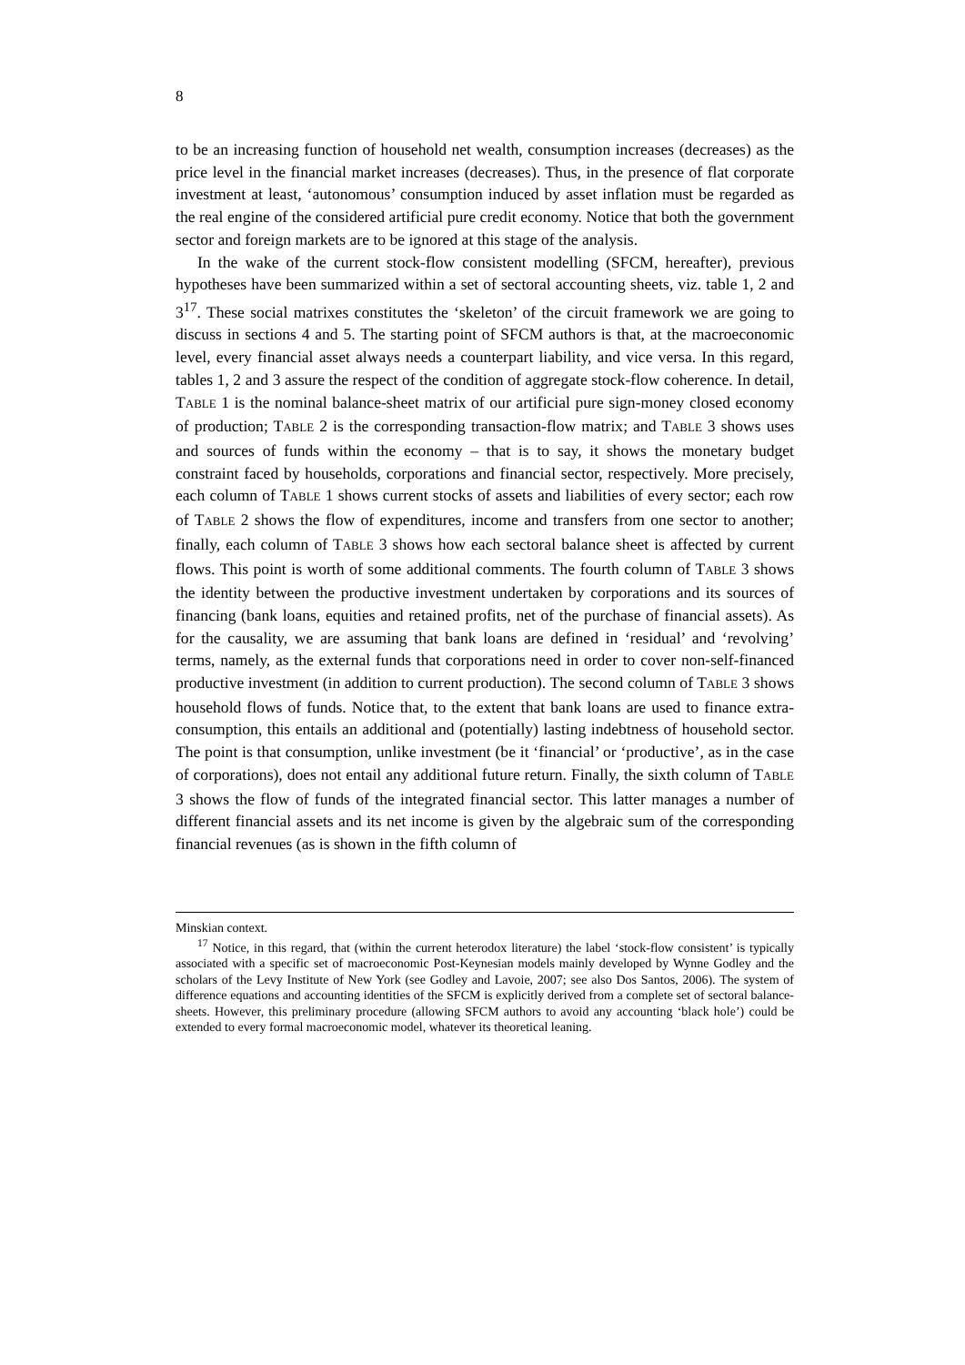8
to be an increasing function of household net wealth, consumption increases (decreases) as the price level in the financial market increases (decreases). Thus, in the presence of flat corporate investment at least, ‘autonomous’ consumption induced by asset inflation must be regarded as the real engine of the considered artificial pure credit economy. Notice that both the government sector and foreign markets are to be ignored at this stage of the analysis.
In the wake of the current stock-flow consistent modelling (SFCM, hereafter), previous hypotheses have been summarized within a set of sectoral accounting sheets, viz. table 1, 2 and 3<sup>17</sup>. These social matrixes constitutes the ‘skeleton’ of the circuit framework we are going to discuss in sections 4 and 5. The starting point of SFCM authors is that, at the macroeconomic level, every financial asset always needs a counterpart liability, and vice versa. In this regard, tables 1, 2 and 3 assure the respect of the condition of aggregate stock-flow coherence. In detail, TABLE 1 is the nominal balance-sheet matrix of our artificial pure sign-money closed economy of production; TABLE 2 is the corresponding transaction-flow matrix; and TABLE 3 shows uses and sources of funds within the economy – that is to say, it shows the monetary budget constraint faced by households, corporations and financial sector, respectively. More precisely, each column of TABLE 1 shows current stocks of assets and liabilities of every sector; each row of TABLE 2 shows the flow of expenditures, income and transfers from one sector to another; finally, each column of TABLE 3 shows how each sectoral balance sheet is affected by current flows. This point is worth of some additional comments. The fourth column of TABLE 3 shows the identity between the productive investment undertaken by corporations and its sources of financing (bank loans, equities and retained profits, net of the purchase of financial assets). As for the causality, we are assuming that bank loans are defined in ‘residual’ and ‘revolving’ terms, namely, as the external funds that corporations need in order to cover non-self-financed productive investment (in addition to current production). The second column of TABLE 3 shows household flows of funds. Notice that, to the extent that bank loans are used to finance extra-consumption, this entails an additional and (potentially) lasting indebtness of household sector. The point is that consumption, unlike investment (be it ‘financial’ or ‘productive’, as in the case of corporations), does not entail any additional future return. Finally, the sixth column of TABLE 3 shows the flow of funds of the integrated financial sector. This latter manages a number of different financial assets and its net income is given by the algebraic sum of the corresponding financial revenues (as is shown in the fifth column of
Minskian context.
<sup>17</sup> Notice, in this regard, that (within the current heterodox literature) the label ‘stock-flow consistent’ is typically associated with a specific set of macroeconomic Post-Keynesian models mainly developed by Wynne Godley and the scholars of the Levy Institute of New York (see Godley and Lavoie, 2007; see also Dos Santos, 2006). The system of difference equations and accounting identities of the SFCM is explicitly derived from a complete set of sectoral balance-sheets. However, this preliminary procedure (allowing SFCM authors to avoid any accounting ‘black hole’) could be extended to every formal macroeconomic model, whatever its theoretical leaning.